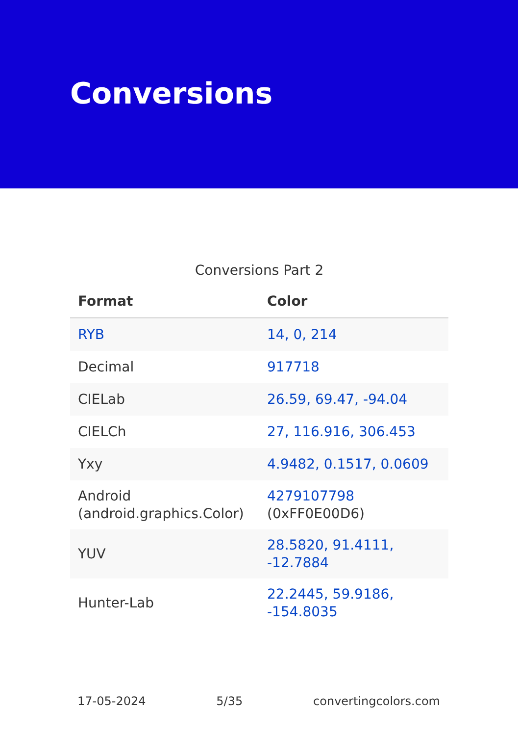Conversions
Conversions Part 2
| Format | Color |
| --- | --- |
| RYB | 14, 0, 214 |
| Decimal | 917718 |
| CIELab | 26.59, 69.47, -94.04 |
| CIELCh | 27, 116.916, 306.453 |
| Yxy | 4.9482, 0.1517, 0.0609 |
| Android (android.graphics.Color) | 4279107798 (0xFF0E00D6) |
| YUV | 28.5820, 91.4111, -12.7884 |
| Hunter-Lab | 22.2445, 59.9186, -154.8035 |
17-05-2024 5/35 convertingcolors.com